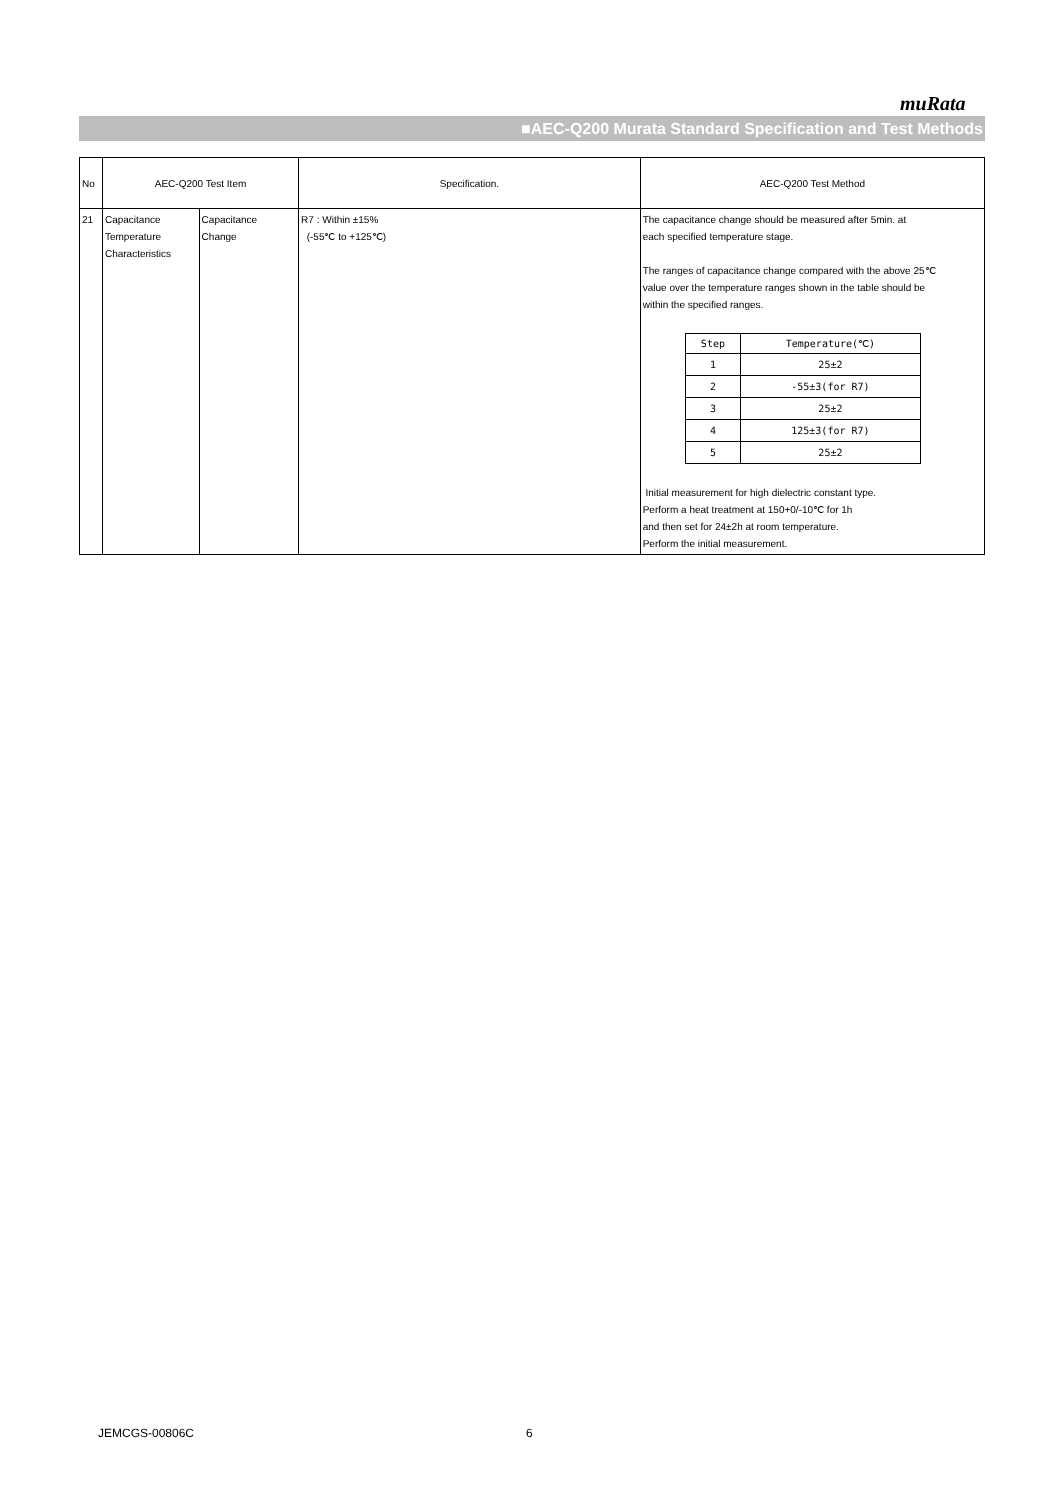muRata
■AEC-Q200 Murata Standard Specification and Test Methods
| No | AEC-Q200 Test Item | | Specification. | AEC-Q200 Test Method |
| --- | --- | --- | --- | --- |
| 21 | Capacitance Temperature Characteristics | Capacitance Change | R7 : Within ±15% (-55℃ to +125℃) | The capacitance change should be measured after 5min. at each specified temperature stage. The ranges of capacitance change compared with the above 25℃ value over the temperature ranges shown in the table should be within the specified ranges. / Step / Temperature(℃) / / --- / --- / / 1 / 25±2 / / 2 / -55±3(for R7) / / 3 / 25±2 / / 4 / 125±3(for R7) / / 5 / 25±2 / Initial measurement for high dielectric constant type. Perform a heat treatment at 150+0/-10℃ for 1h and then set for 24±2h at room temperature. Perform the initial measurement. |
JEMCGS-00806C 6